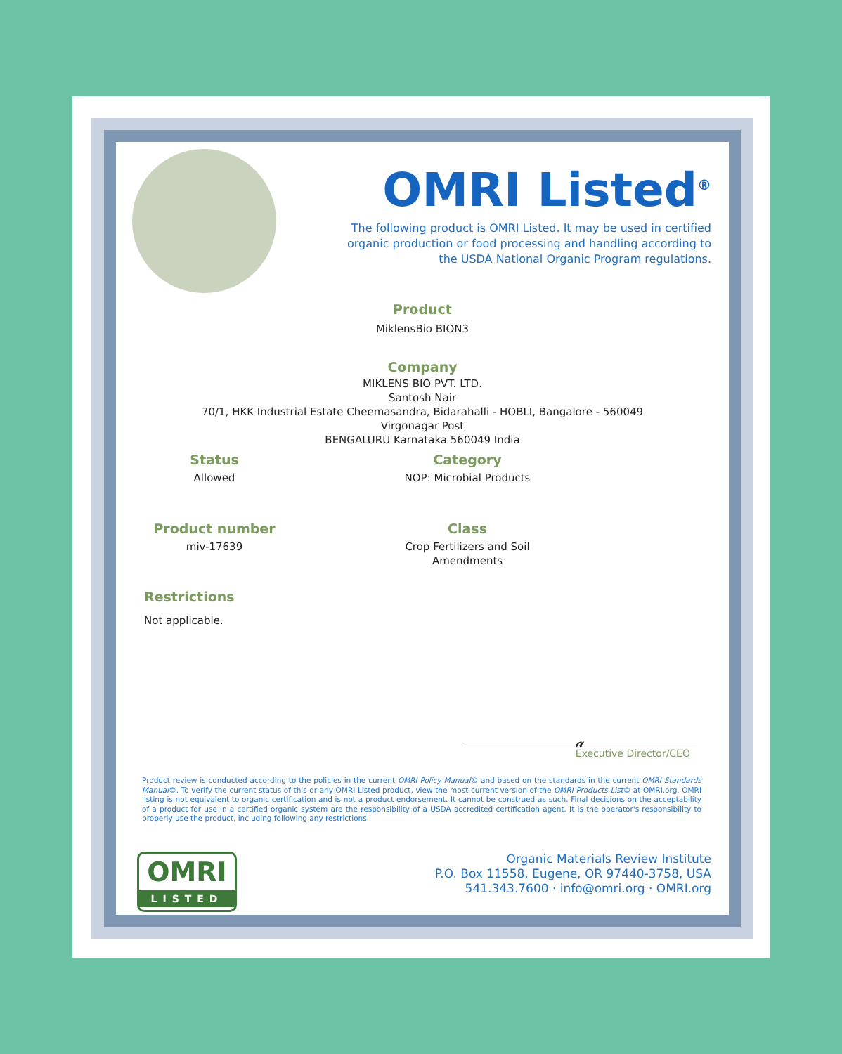OMRI Listed<sup>®</sup>
The following product is OMRI Listed. It may be used in certified organic production or food processing and handling according to the USDA National Organic Program regulations.
Product
MiklensBio BION3
Company
MIKLENS BIO PVT. LTD.
Santosh Nair
70/1, HKK Industrial Estate Cheemasandra, Bidarahalli - HOBLI, Bangalore - 560049
Virgonagar Post
BENGALURU Karnataka 560049 India
Status
Allowed
Category
NOP: Microbial Products
Product number
miv-17639
Class
Crop Fertilizers and Soil
Amendments
Restrictions
Not applicable.
𝒶
Executive Director/CEO
Product review is conducted according to the policies in the current OMRI Policy Manual© and based on the standards in the current OMRI Standards Manual©. To verify the current status of this or any OMRI Listed product, view the most current version of the OMRI Products List© at OMRI.org. OMRI listing is not equivalent to organic certification and is not a product endorsement. It cannot be construed as such. Final decisions on the acceptability of a product for use in a certified organic system are the responsibility of a USDA accredited certification agent. It is the operator's responsibility to properly use the product, including following any restrictions.
OMRI
LISTED
Organic Materials Review Institute
P.O. Box 11558, Eugene, OR 97440-3758, USA
541.343.7600 · info@omri.org · OMRI.org